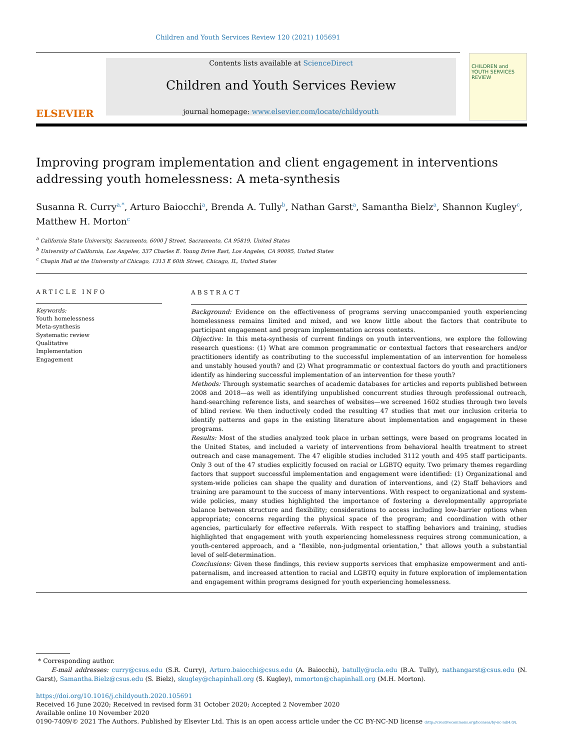Children and Youth Services Review 120 (2021) 105691
ELSEVIER
Contents lists available at ScienceDirect
Children and Youth Services Review
journal homepage: www.elsevier.com/locate/childyouth
CHILDREN and YOUTH SERVICES REVIEW
Improving program implementation and client engagement in interventions addressing youth homelessness: A meta-synthesis
Susanna R. Curry<sup>a,*</sup>, Arturo Baiocchi<sup>a</sup>, Brenda A. Tully<sup>b</sup>, Nathan Garst<sup>a</sup>, Samantha Bielz<sup>a</sup>, Shannon Kugley<sup>c</sup>, Matthew H. Morton<sup>c</sup>
<sup>a</sup> California State University, Sacramento, 6000 J Street, Sacramento, CA 95819, United States
<sup>b</sup> University of California, Los Angeles, 337 Charles E. Young Drive East, Los Angeles, CA 90095, United States
<sup>c</sup> Chapin Hall at the University of Chicago, 1313 E 60th Street, Chicago, IL, United States
ARTICLE INFO
Keywords:
Youth homelessness
Meta-synthesis
Systematic review
Qualitative
Implementation
Engagement
ABSTRACT
Background: Evidence on the effectiveness of programs serving unaccompanied youth experiencing homelessness remains limited and mixed, and we know little about the factors that contribute to participant engagement and program implementation across contexts.
Objective: In this meta-synthesis of current findings on youth interventions, we explore the following research questions: (1) What are common programmatic or contextual factors that researchers and/or practitioners identify as contributing to the successful implementation of an intervention for homeless and unstably housed youth? and (2) What programmatic or contextual factors do youth and practitioners identify as hindering successful implementation of an intervention for these youth?
Methods: Through systematic searches of academic databases for articles and reports published between 2008 and 2018—as well as identifying unpublished concurrent studies through professional outreach, hand-searching reference lists, and searches of websites—we screened 1602 studies through two levels of blind review. We then inductively coded the resulting 47 studies that met our inclusion criteria to identify patterns and gaps in the existing literature about implementation and engagement in these programs.
Results: Most of the studies analyzed took place in urban settings, were based on programs located in the United States, and included a variety of interventions from behavioral health treatment to street outreach and case management. The 47 eligible studies included 3112 youth and 495 staff participants. Only 3 out of the 47 studies explicitly focused on racial or LGBTQ equity. Two primary themes regarding factors that support successful implementation and engagement were identified: (1) Organizational and system-wide policies can shape the quality and duration of interventions, and (2) Staff behaviors and training are paramount to the success of many interventions. With respect to organizational and system-wide policies, many studies highlighted the importance of fostering a developmentally appropriate balance between structure and flexibility; considerations to access including low-barrier options when appropriate; concerns regarding the physical space of the program; and coordination with other agencies, particularly for effective referrals. With respect to staffing behaviors and training, studies highlighted that engagement with youth experiencing homelessness requires strong communication, a youth-centered approach, and a “flexible, non-judgmental orientation,” that allows youth a substantial level of self-determination.
Conclusions: Given these findings, this review supports services that emphasize empowerment and anti-paternalism, and increased attention to racial and LGBTQ equity in future exploration of implementation and engagement within programs designed for youth experiencing homelessness.
* Corresponding author.
E-mail addresses: curry@csus.edu (S.R. Curry), Arturo.baiocchi@csus.edu (A. Baiocchi), batully@ucla.edu (B.A. Tully), nathangarst@csus.edu (N. Garst), Samantha.Bielz@csus.edu (S. Bielz), skugley@chapinhall.org (S. Kugley), mmorton@chapinhall.org (M.H. Morton).
https://doi.org/10.1016/j.childyouth.2020.105691
Received 16 June 2020; Received in revised form 31 October 2020; Accepted 2 November 2020
Available online 10 November 2020
0190-7409/© 2021 The Authors. Published by Elsevier Ltd. This is an open access article under the CC BY-NC-ND license (http://creativecommons.org/licenses/by-nc-nd/4.0/).